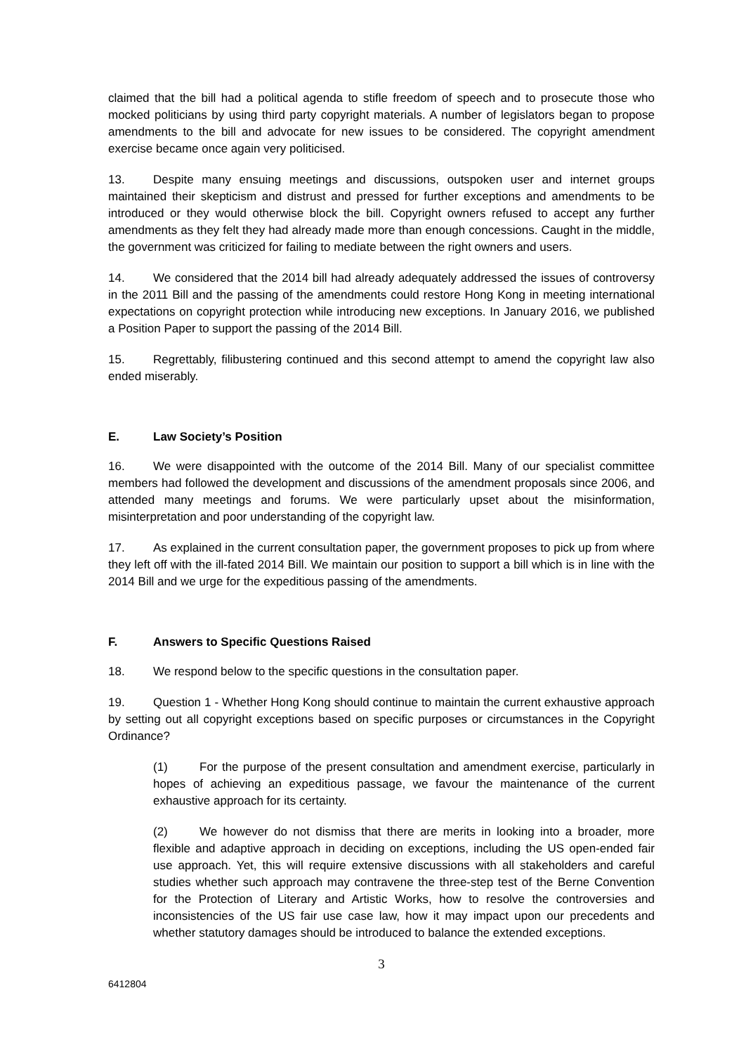claimed that the bill had a political agenda to stifle freedom of speech and to prosecute those who mocked politicians by using third party copyright materials. A number of legislators began to propose amendments to the bill and advocate for new issues to be considered. The copyright amendment exercise became once again very politicised.
13. Despite many ensuing meetings and discussions, outspoken user and internet groups maintained their skepticism and distrust and pressed for further exceptions and amendments to be introduced or they would otherwise block the bill. Copyright owners refused to accept any further amendments as they felt they had already made more than enough concessions. Caught in the middle, the government was criticized for failing to mediate between the right owners and users.
14. We considered that the 2014 bill had already adequately addressed the issues of controversy in the 2011 Bill and the passing of the amendments could restore Hong Kong in meeting international expectations on copyright protection while introducing new exceptions. In January 2016, we published a Position Paper to support the passing of the 2014 Bill.
15. Regrettably, filibustering continued and this second attempt to amend the copyright law also ended miserably.
E. Law Society’s Position
16. We were disappointed with the outcome of the 2014 Bill. Many of our specialist committee members had followed the development and discussions of the amendment proposals since 2006, and attended many meetings and forums. We were particularly upset about the misinformation, misinterpretation and poor understanding of the copyright law.
17. As explained in the current consultation paper, the government proposes to pick up from where they left off with the ill-fated 2014 Bill. We maintain our position to support a bill which is in line with the 2014 Bill and we urge for the expeditious passing of the amendments.
F. Answers to Specific Questions Raised
18. We respond below to the specific questions in the consultation paper.
19. Question 1 - Whether Hong Kong should continue to maintain the current exhaustive approach by setting out all copyright exceptions based on specific purposes or circumstances in the Copyright Ordinance?
(1) For the purpose of the present consultation and amendment exercise, particularly in hopes of achieving an expeditious passage, we favour the maintenance of the current exhaustive approach for its certainty.
(2) We however do not dismiss that there are merits in looking into a broader, more flexible and adaptive approach in deciding on exceptions, including the US open-ended fair use approach. Yet, this will require extensive discussions with all stakeholders and careful studies whether such approach may contravene the three-step test of the Berne Convention for the Protection of Literary and Artistic Works, how to resolve the controversies and inconsistencies of the US fair use case law, how it may impact upon our precedents and whether statutory damages should be introduced to balance the extended exceptions.
3
6412804